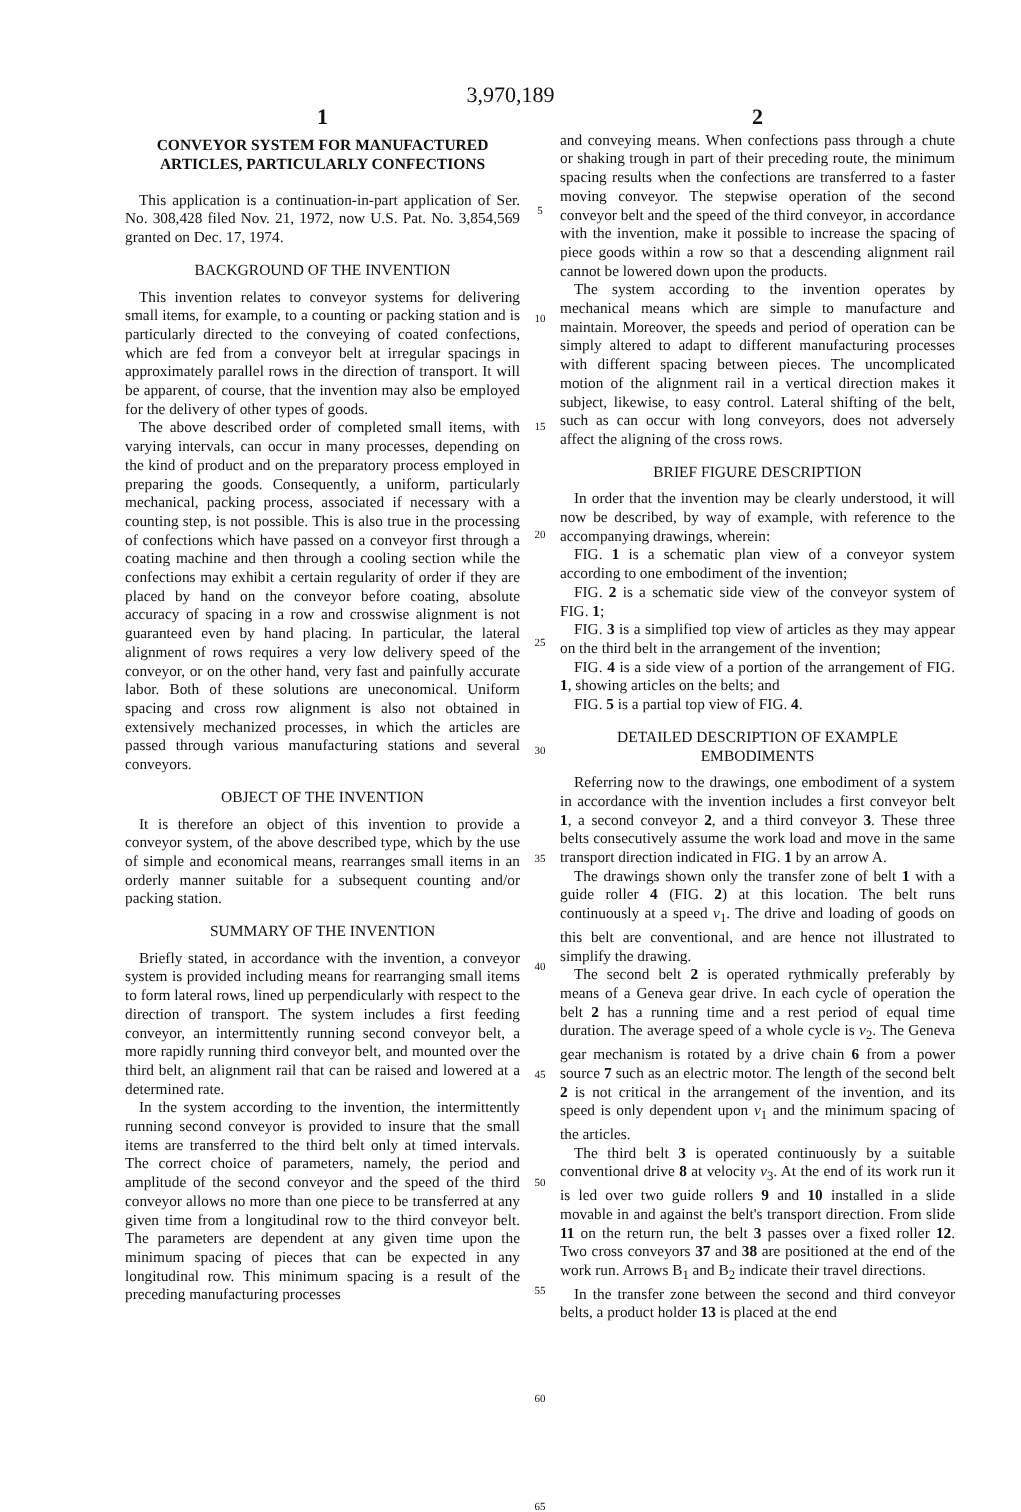3,970,189
1
CONVEYOR SYSTEM FOR MANUFACTURED ARTICLES, PARTICULARLY CONFECTIONS
This application is a continuation-in-part application of Ser. No. 308,428 filed Nov. 21, 1972, now U.S. Pat. No. 3,854,569 granted on Dec. 17, 1974.
BACKGROUND OF THE INVENTION
This invention relates to conveyor systems for delivering small items, for example, to a counting or packing station and is particularly directed to the conveying of coated confections, which are fed from a conveyor belt at irregular spacings in approximately parallel rows in the direction of transport. It will be apparent, of course, that the invention may also be employed for the delivery of other types of goods.
The above described order of completed small items, with varying intervals, can occur in many processes, depending on the kind of product and on the preparatory process employed in preparing the goods. Consequently, a uniform, particularly mechanical, packing process, associated if necessary with a counting step, is not possible. This is also true in the processing of confections which have passed on a conveyor first through a coating machine and then through a cooling section while the confections may exhibit a certain regularity of order if they are placed by hand on the conveyor before coating, absolute accuracy of spacing in a row and crosswise alignment is not guaranteed even by hand placing. In particular, the lateral alignment of rows requires a very low delivery speed of the conveyor, or on the other hand, very fast and painfully accurate labor. Both of these solutions are uneconomical. Uniform spacing and cross row alignment is also not obtained in extensively mechanized processes, in which the articles are passed through various manufacturing stations and several conveyors.
OBJECT OF THE INVENTION
It is therefore an object of this invention to provide a conveyor system, of the above described type, which by the use of simple and economical means, rearranges small items in an orderly manner suitable for a subsequent counting and/or packing station.
SUMMARY OF THE INVENTION
Briefly stated, in accordance with the invention, a conveyor system is provided including means for rearranging small items to form lateral rows, lined up perpendicularly with respect to the direction of transport. The system includes a first feeding conveyor, an intermittently running second conveyor belt, a more rapidly running third conveyor belt, and mounted over the third belt, an alignment rail that can be raised and lowered at a determined rate.
In the system according to the invention, the intermittently running second conveyor is provided to insure that the small items are transferred to the third belt only at timed intervals. The correct choice of parameters, namely, the period and amplitude of the second conveyor and the speed of the third conveyor allows no more than one piece to be transferred at any given time from a longitudinal row to the third conveyor belt. The parameters are dependent at any given time upon the minimum spacing of pieces that can be expected in any longitudinal row. This minimum spacing is a result of the preceding manufacturing processes
5
10
15
20
25
30
35
40
45
50
55
60
65
2
and conveying means. When confections pass through a chute or shaking trough in part of their preceding route, the minimum spacing results when the confections are transferred to a faster moving conveyor. The stepwise operation of the second conveyor belt and the speed of the third conveyor, in accordance with the invention, make it possible to increase the spacing of piece goods within a row so that a descending alignment rail cannot be lowered down upon the products.
The system according to the invention operates by mechanical means which are simple to manufacture and maintain. Moreover, the speeds and period of operation can be simply altered to adapt to different manufacturing processes with different spacing between pieces. The uncomplicated motion of the alignment rail in a vertical direction makes it subject, likewise, to easy control. Lateral shifting of the belt, such as can occur with long conveyors, does not adversely affect the aligning of the cross rows.
BRIEF FIGURE DESCRIPTION
In order that the invention may be clearly understood, it will now be described, by way of example, with reference to the accompanying drawings, wherein:
FIG. 1 is a schematic plan view of a conveyor system according to one embodiment of the invention;
FIG. 2 is a schematic side view of the conveyor system of FIG. 1;
FIG. 3 is a simplified top view of articles as they may appear on the third belt in the arrangement of the invention;
FIG. 4 is a side view of a portion of the arrangement of FIG. 1, showing articles on the belts; and
FIG. 5 is a partial top view of FIG. 4.
DETAILED DESCRIPTION OF EXAMPLE EMBODIMENTS
Referring now to the drawings, one embodiment of a system in accordance with the invention includes a first conveyor belt 1, a second conveyor 2, and a third conveyor 3. These three belts consecutively assume the work load and move in the same transport direction indicated in FIG. 1 by an arrow A.
The drawings shown only the transfer zone of belt 1 with a guide roller 4 (FIG. 2) at this location. The belt runs continuously at a speed v<sub>1</sub>. The drive and loading of goods on this belt are conventional, and are hence not illustrated to simplify the drawing.
The second belt 2 is operated rythmically preferably by means of a Geneva gear drive. In each cycle of operation the belt 2 has a running time and a rest period of equal time duration. The average speed of a whole cycle is v<sub>2</sub>. The Geneva gear mechanism is rotated by a drive chain 6 from a power source 7 such as an electric motor. The length of the second belt 2 is not critical in the arrangement of the invention, and its speed is only dependent upon v<sub>1</sub> and the minimum spacing of the articles.
The third belt 3 is operated continuously by a suitable conventional drive 8 at velocity v<sub>3</sub>. At the end of its work run it is led over two guide rollers 9 and 10 installed in a slide movable in and against the belt's transport direction. From slide 11 on the return run, the belt 3 passes over a fixed roller 12. Two cross conveyors 37 and 38 are positioned at the end of the work run. Arrows B<sub>1</sub> and B<sub>2</sub> indicate their travel directions.
In the transfer zone between the second and third conveyor belts, a product holder 13 is placed at the end